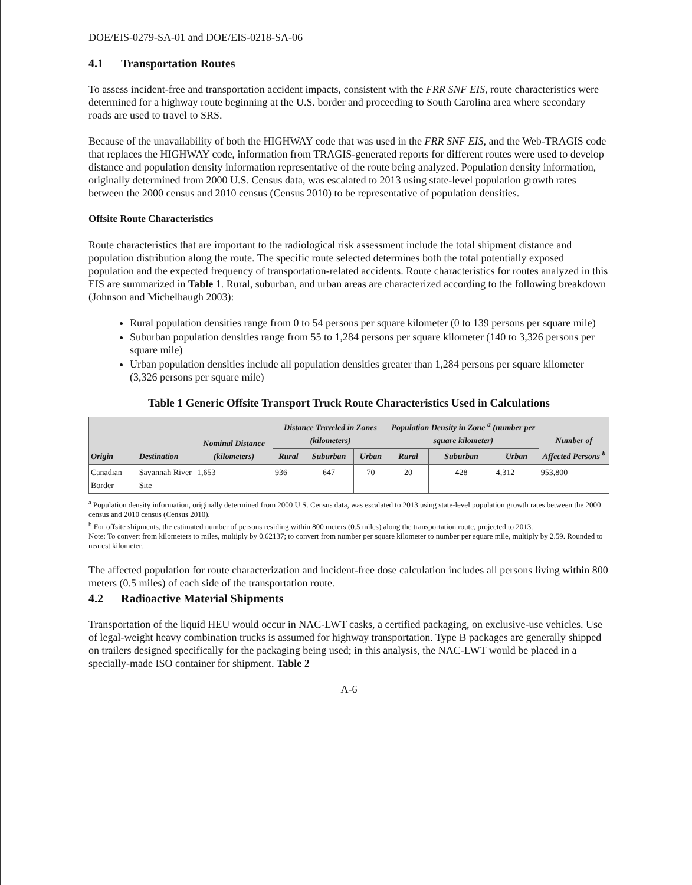DOE/EIS-0279-SA-01 and DOE/EIS-0218-SA-06
4.1 Transportation Routes
To assess incident-free and transportation accident impacts, consistent with the FRR SNF EIS, route characteristics were determined for a highway route beginning at the U.S. border and proceeding to South Carolina area where secondary roads are used to travel to SRS.
Because of the unavailability of both the HIGHWAY code that was used in the FRR SNF EIS, and the Web-TRAGIS code that replaces the HIGHWAY code, information from TRAGIS-generated reports for different routes were used to develop distance and population density information representative of the route being analyzed. Population density information, originally determined from 2000 U.S. Census data, was escalated to 2013 using state-level population growth rates between the 2000 census and 2010 census (Census 2010) to be representative of population densities.
Offsite Route Characteristics
Route characteristics that are important to the radiological risk assessment include the total shipment distance and population distribution along the route. The specific route selected determines both the total potentially exposed population and the expected frequency of transportation-related accidents. Route characteristics for routes analyzed in this EIS are summarized in Table 1. Rural, suburban, and urban areas are characterized according to the following breakdown (Johnson and Michelhaugh 2003):
Rural population densities range from 0 to 54 persons per square kilometer (0 to 139 persons per square mile)
Suburban population densities range from 55 to 1,284 persons per square kilometer (140 to 3,326 persons per square mile)
Urban population densities include all population densities greater than 1,284 persons per square kilometer (3,326 persons per square mile)
Table 1 Generic Offsite Transport Truck Route Characteristics Used in Calculations
| Origin | Destination | Nominal Distance (kilometers) | Distance Traveled in Zones (kilometers) | | | Population Density in Zone <sup>a</sup> (number per square kilometer) | | | Number of Affected Persons <sup>b</sup> |
| --- | --- | --- | --- | --- | --- | --- | --- | --- | --- |
| | | | Rural | Suburban | Urban | Rural | Suburban | Urban | |
| Canadian Border | Savannah River Site | 1,653 | 936 | 647 | 70 | 20 | 428 | 4,312 | 953,800 |
<sup>a</sup> Population density information, originally determined from 2000 U.S. Census data, was escalated to 2013 using state-level population growth rates between the 2000 census and 2010 census (Census 2010).
<sup>b</sup> For offsite shipments, the estimated number of persons residing within 800 meters (0.5 miles) along the transportation route, projected to 2013.
Note: To convert from kilometers to miles, multiply by 0.62137; to convert from number per square kilometer to number per square mile, multiply by 2.59. Rounded to nearest kilometer.
The affected population for route characterization and incident-free dose calculation includes all persons living within 800 meters (0.5 miles) of each side of the transportation route.
4.2 Radioactive Material Shipments
Transportation of the liquid HEU would occur in NAC-LWT casks, a certified packaging, on exclusive-use vehicles. Use of legal-weight heavy combination trucks is assumed for highway transportation. Type B packages are generally shipped on trailers designed specifically for the packaging being used; in this analysis, the NAC-LWT would be placed in a specially-made ISO container for shipment. Table 2
A-6